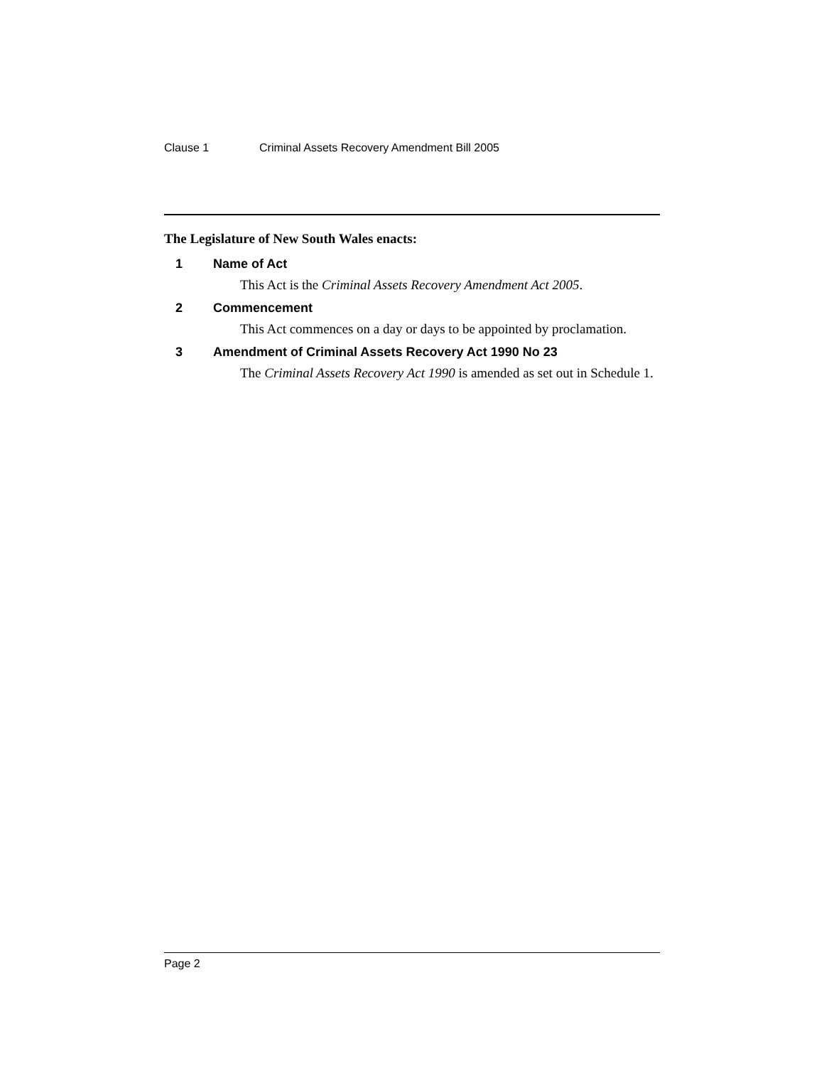Clause 1 Criminal Assets Recovery Amendment Bill 2005
The Legislature of New South Wales enacts:
1 Name of Act
This Act is the Criminal Assets Recovery Amendment Act 2005.
2 Commencement
This Act commences on a day or days to be appointed by proclamation.
3 Amendment of Criminal Assets Recovery Act 1990 No 23
The Criminal Assets Recovery Act 1990 is amended as set out in Schedule 1.
Page 2